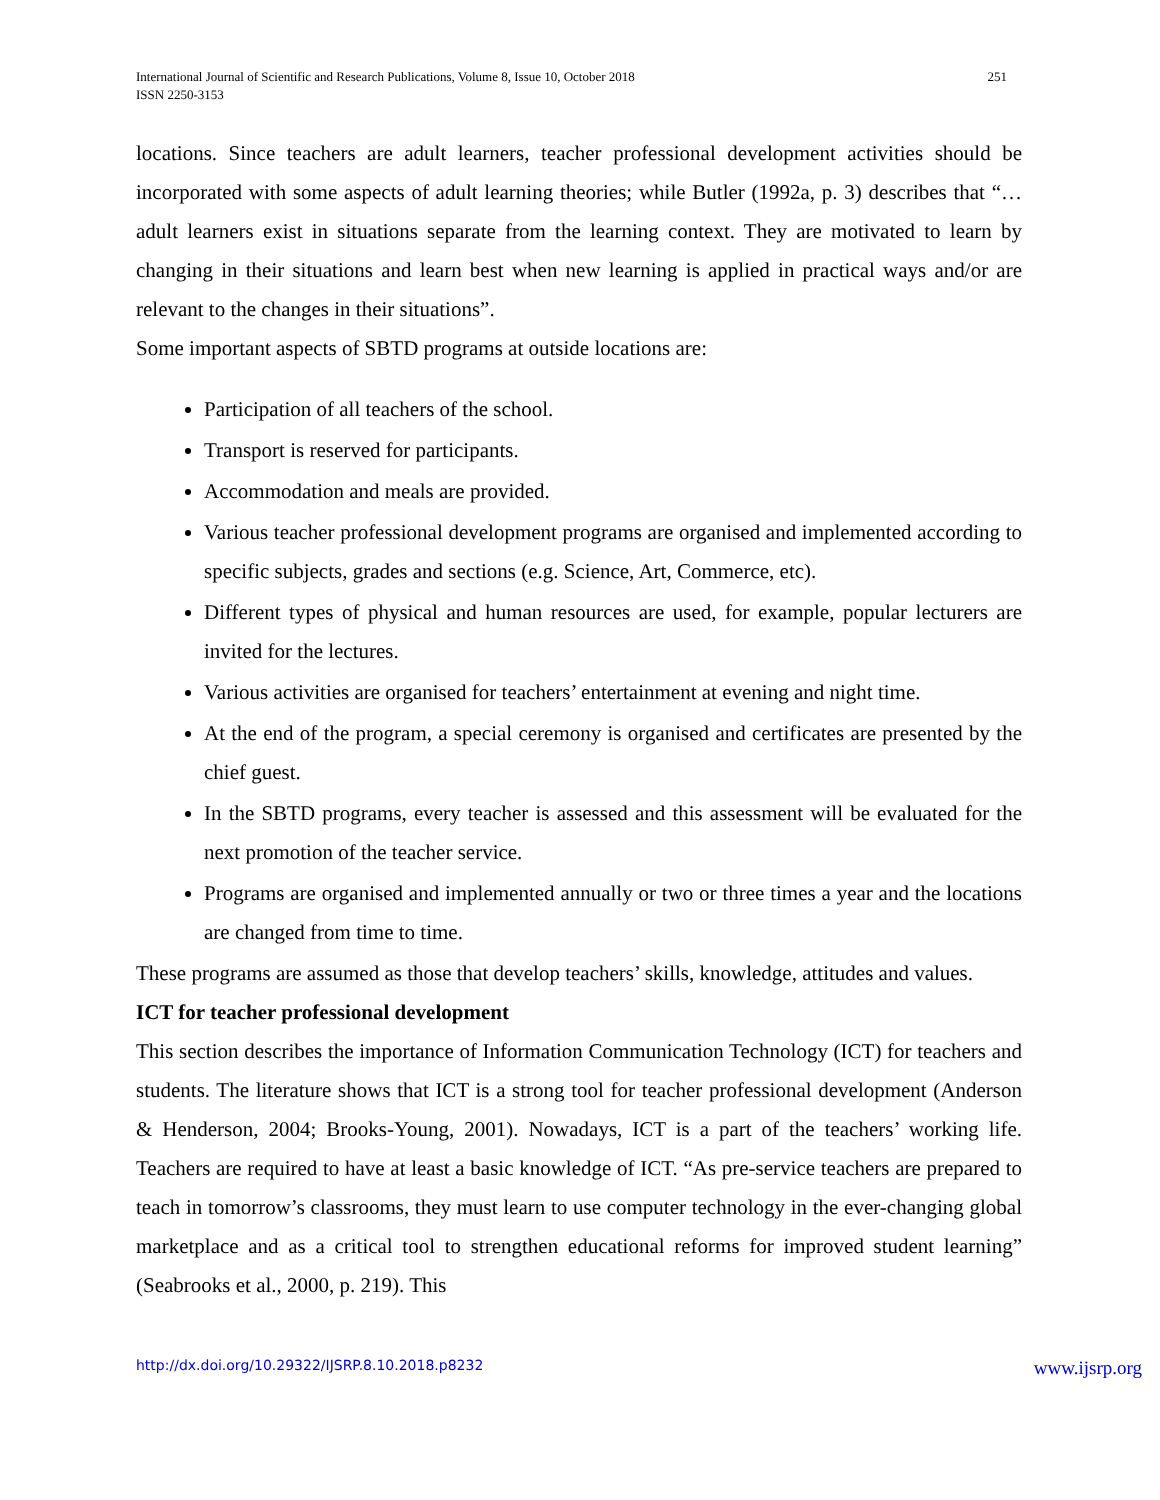International Journal of Scientific and Research Publications, Volume 8, Issue 10, October 2018
ISSN 2250-3153
251
locations. Since teachers are adult learners, teacher professional development activities should be incorporated with some aspects of adult learning theories; while Butler (1992a, p. 3) describes that “…adult learners exist in situations separate from the learning context. They are motivated to learn by changing in their situations and learn best when new learning is applied in practical ways and/or are relevant to the changes in their situations”.
Some important aspects of SBTD programs at outside locations are:
Participation of all teachers of the school.
Transport is reserved for participants.
Accommodation and meals are provided.
Various teacher professional development programs are organised and implemented according to specific subjects, grades and sections (e.g. Science, Art, Commerce, etc).
Different types of physical and human resources are used, for example, popular lecturers are invited for the lectures.
Various activities are organised for teachers’ entertainment at evening and night time.
At the end of the program, a special ceremony is organised and certificates are presented by the chief guest.
In the SBTD programs, every teacher is assessed and this assessment will be evaluated for the next promotion of the teacher service.
Programs are organised and implemented annually or two or three times a year and the locations are changed from time to time.
These programs are assumed as those that develop teachers’ skills, knowledge, attitudes and values.
ICT for teacher professional development
This section describes the importance of Information Communication Technology (ICT) for teachers and students. The literature shows that ICT is a strong tool for teacher professional development (Anderson & Henderson, 2004; Brooks-Young, 2001). Nowadays, ICT is a part of the teachers’ working life. Teachers are required to have at least a basic knowledge of ICT. “As pre-service teachers are prepared to teach in tomorrow’s classrooms, they must learn to use computer technology in the ever-changing global marketplace and as a critical tool to strengthen educational reforms for improved student learning” (Seabrooks et al., 2000, p. 219). This
http://dx.doi.org/10.29322/IJSRP.8.10.2018.p8232 www.ijsrp.org